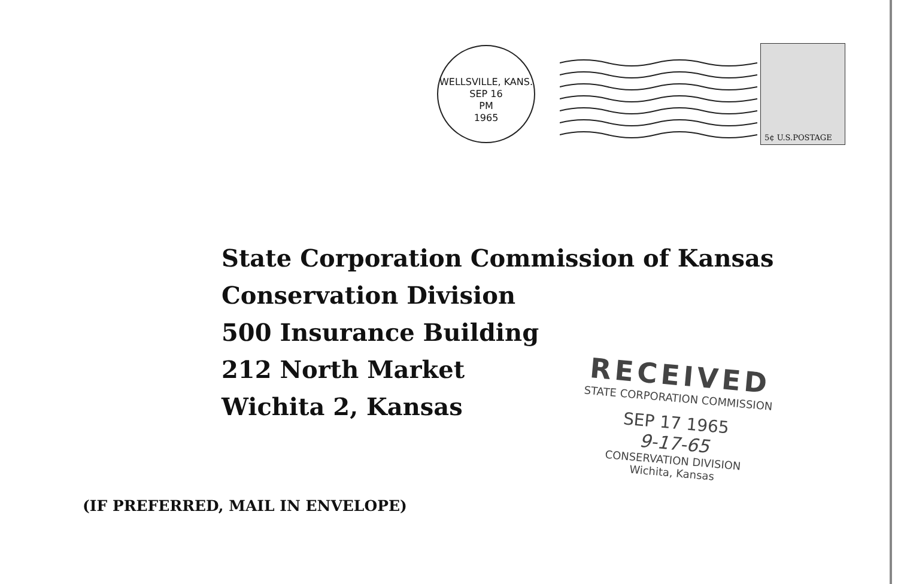WELLSVILLE, KANS.
SEP 16
PM
1965
5¢ U.S.POSTAGE
State Corporation Commission of Kansas
Conservation Division
500 Insurance Building
212 North Market
Wichita 2, Kansas
(IF PREFERRED, MAIL IN ENVELOPE)
RECEIVED
STATE CORPORATION COMMISSION
SEP 17 1965
9-17-65
CONSERVATION DIVISION
Wichita, Kansas